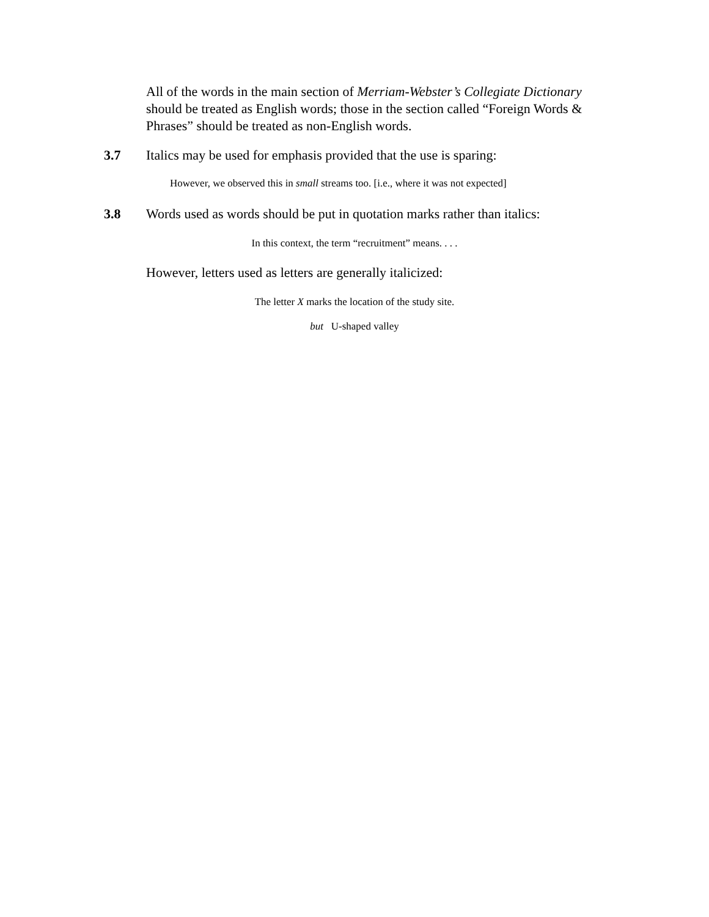All of the words in the main section of Merriam-Webster’s Collegiate Dictionary should be treated as English words; those in the section called “Foreign Words & Phrases” should be treated as non-English words.
3.7 Italics may be used for emphasis provided that the use is sparing:
However, we observed this in small streams too. [i.e., where it was not expected]
3.8 Words used as words should be put in quotation marks rather than italics:
In this context, the term “recruitment” means. . . .
However, letters used as letters are generally italicized:
The letter X marks the location of the study site.
but U-shaped valley